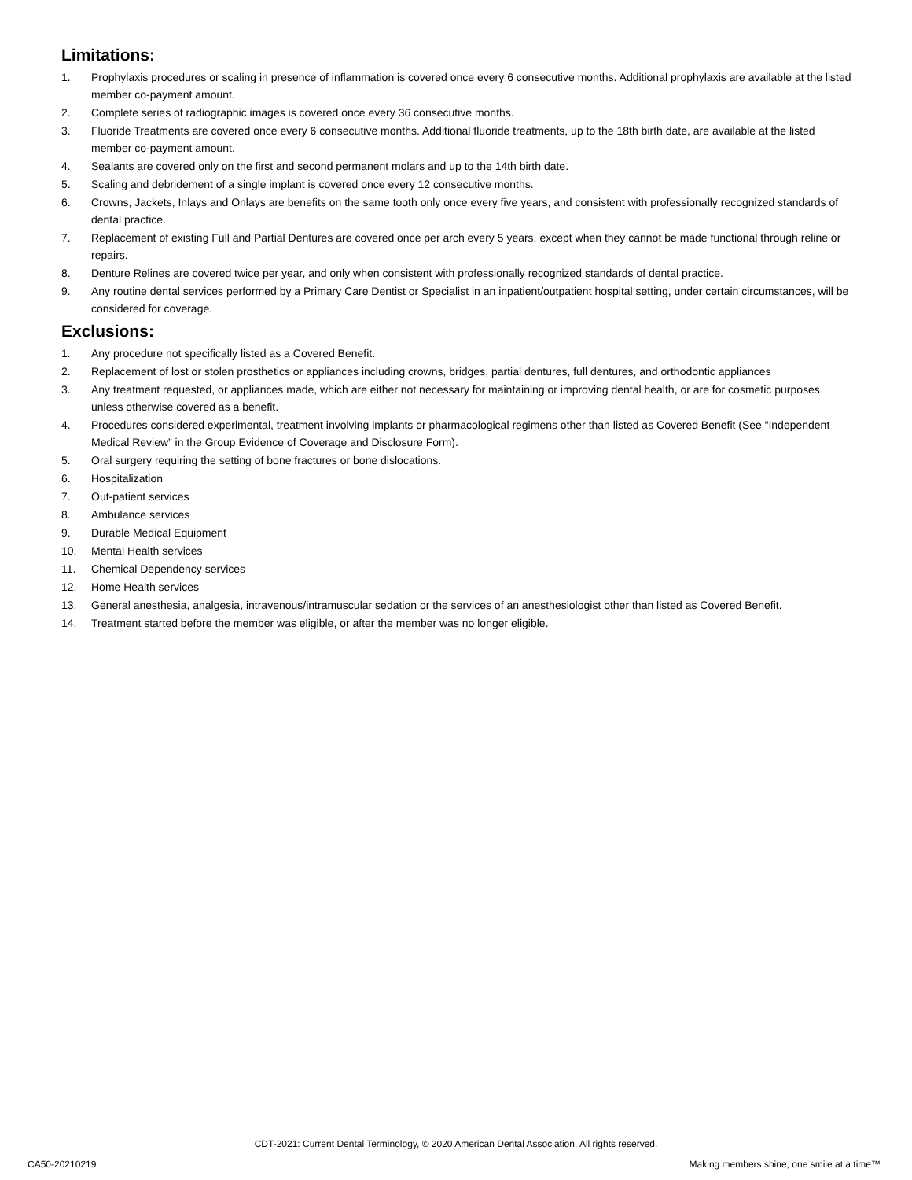Limitations:
1. Prophylaxis procedures or scaling in presence of inflammation is covered once every 6 consecutive months. Additional prophylaxis are available at the listed member co-payment amount.
2. Complete series of radiographic images is covered once every 36 consecutive months.
3. Fluoride Treatments are covered once every 6 consecutive months. Additional fluoride treatments, up to the 18th birth date, are available at the listed member co-payment amount.
4. Sealants are covered only on the first and second permanent molars and up to the 14th birth date.
5. Scaling and debridement of a single implant is covered once every 12 consecutive months.
6. Crowns, Jackets, Inlays and Onlays are benefits on the same tooth only once every five years, and consistent with professionally recognized standards of dental practice.
7. Replacement of existing Full and Partial Dentures are covered once per arch every 5 years, except when they cannot be made functional through reline or repairs.
8. Denture Relines are covered twice per year, and only when consistent with professionally recognized standards of dental practice.
9. Any routine dental services performed by a Primary Care Dentist or Specialist in an inpatient/outpatient hospital setting, under certain circumstances, will be considered for coverage.
Exclusions:
1. Any procedure not specifically listed as a Covered Benefit.
2. Replacement of lost or stolen prosthetics or appliances including crowns, bridges, partial dentures, full dentures, and orthodontic appliances
3. Any treatment requested, or appliances made, which are either not necessary for maintaining or improving dental health, or are for cosmetic purposes unless otherwise covered as a benefit.
4. Procedures considered experimental, treatment involving implants or pharmacological regimens other than listed as Covered Benefit (See “Independent Medical Review” in the Group Evidence of Coverage and Disclosure Form).
5. Oral surgery requiring the setting of bone fractures or bone dislocations.
6. Hospitalization
7. Out-patient services
8. Ambulance services
9. Durable Medical Equipment
10. Mental Health services
11. Chemical Dependency services
12. Home Health services
13. General anesthesia, analgesia, intravenous/intramuscular sedation or the services of an anesthesiologist other than listed as Covered Benefit.
14. Treatment started before the member was eligible, or after the member was no longer eligible.
CDT-2021: Current Dental Terminology, © 2020 American Dental Association. All rights reserved.
CA50-20210219 Making members shine, one smile at a time™